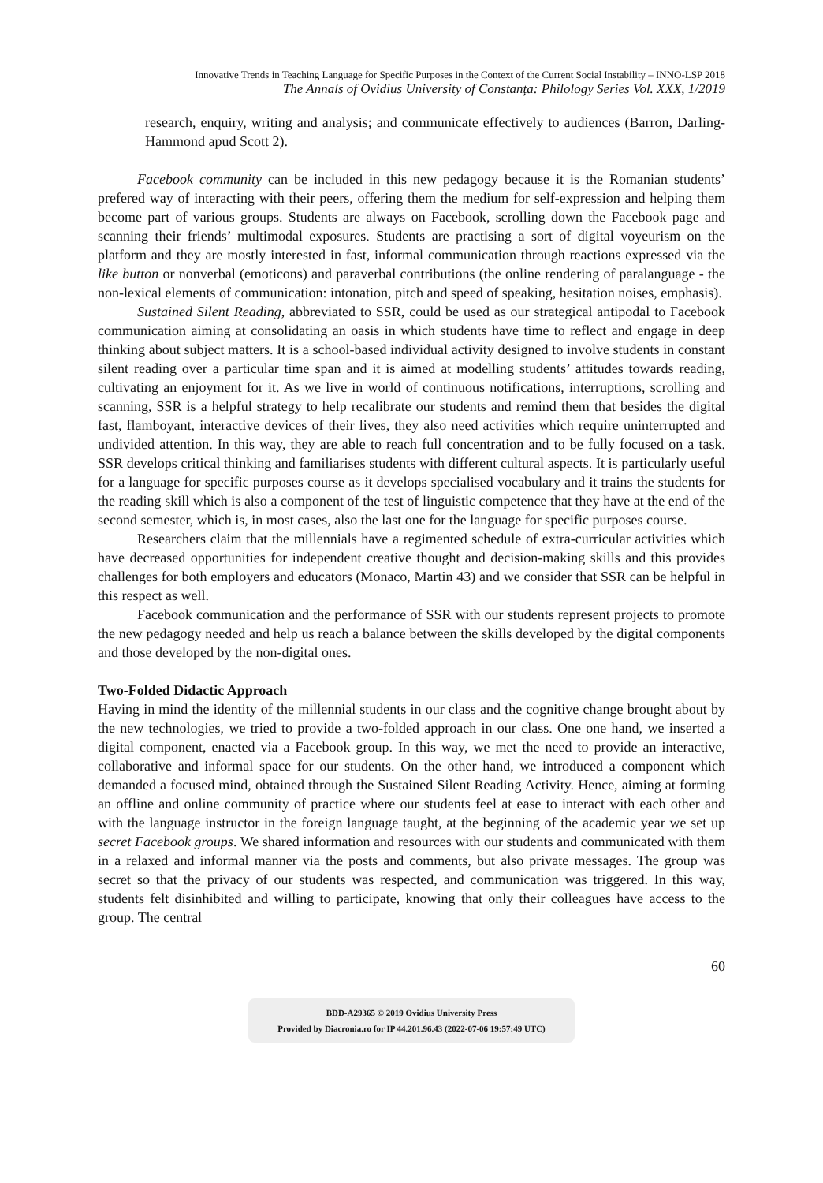Innovative Trends in Teaching Language for Specific Purposes in the Context of the Current Social Instability – INNO-LSP 2018
The Annals of Ovidius University of Constanța: Philology Series Vol. XXX, 1/2019
research, enquiry, writing and analysis; and communicate effectively to audiences (Barron, Darling-Hammond apud Scott 2).
Facebook community can be included in this new pedagogy because it is the Romanian students’ prefered way of interacting with their peers, offering them the medium for self-expression and helping them become part of various groups. Students are always on Facebook, scrolling down the Facebook page and scanning their friends’ multimodal exposures. Students are practising a sort of digital voyeurism on the platform and they are mostly interested in fast, informal communication through reactions expressed via the like button or nonverbal (emoticons) and paraverbal contributions (the online rendering of paralanguage - the non-lexical elements of communication: intonation, pitch and speed of speaking, hesitation noises, emphasis).
Sustained Silent Reading, abbreviated to SSR, could be used as our strategical antipodal to Facebook communication aiming at consolidating an oasis in which students have time to reflect and engage in deep thinking about subject matters. It is a school-based individual activity designed to involve students in constant silent reading over a particular time span and it is aimed at modelling students’ attitudes towards reading, cultivating an enjoyment for it. As we live in world of continuous notifications, interruptions, scrolling and scanning, SSR is a helpful strategy to help recalibrate our students and remind them that besides the digital fast, flamboyant, interactive devices of their lives, they also need activities which require uninterrupted and undivided attention. In this way, they are able to reach full concentration and to be fully focused on a task. SSR develops critical thinking and familiarises students with different cultural aspects. It is particularly useful for a language for specific purposes course as it develops specialised vocabulary and it trains the students for the reading skill which is also a component of the test of linguistic competence that they have at the end of the second semester, which is, in most cases, also the last one for the language for specific purposes course.
Researchers claim that the millennials have a regimented schedule of extra-curricular activities which have decreased opportunities for independent creative thought and decision-making skills and this provides challenges for both employers and educators (Monaco, Martin 43) and we consider that SSR can be helpful in this respect as well.
Facebook communication and the performance of SSR with our students represent projects to promote the new pedagogy needed and help us reach a balance between the skills developed by the digital components and those developed by the non-digital ones.
Two-Folded Didactic Approach
Having in mind the identity of the millennial students in our class and the cognitive change brought about by the new technologies, we tried to provide a two-folded approach in our class. One one hand, we inserted a digital component, enacted via a Facebook group. In this way, we met the need to provide an interactive, collaborative and informal space for our students. On the other hand, we introduced a component which demanded a focused mind, obtained through the Sustained Silent Reading Activity. Hence, aiming at forming an offline and online community of practice where our students feel at ease to interact with each other and with the language instructor in the foreign language taught, at the beginning of the academic year we set up secret Facebook groups. We shared information and resources with our students and communicated with them in a relaxed and informal manner via the posts and comments, but also private messages. The group was secret so that the privacy of our students was respected, and communication was triggered. In this way, students felt disinhibited and willing to participate, knowing that only their colleagues have access to the group. The central
60
BDD-A29365 © 2019 Ovidius University Press
Provided by Diacronia.ro for IP 44.201.96.43 (2022-07-06 19:57:49 UTC)